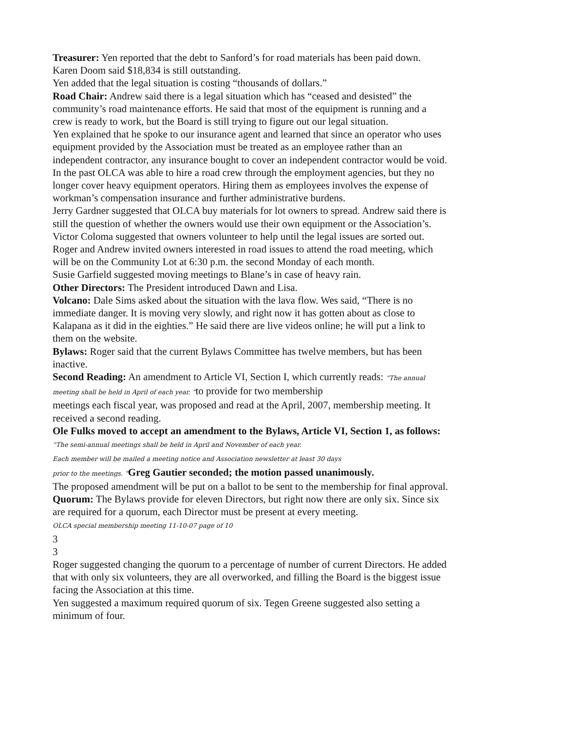Treasurer: Yen reported that the debt to Sanford’s for road materials has been paid down. Karen Doom said $18,834 is still outstanding.
Yen added that the legal situation is costing “thousands of dollars.”
Road Chair: Andrew said there is a legal situation which has “ceased and desisted” the community’s road maintenance efforts. He said that most of the equipment is running and a crew is ready to work, but the Board is still trying to figure out our legal situation.
Yen explained that he spoke to our insurance agent and learned that since an operator who uses equipment provided by the Association must be treated as an employee rather than an independent contractor, any insurance bought to cover an independent contractor would be void. In the past OLCA was able to hire a road crew through the employment agencies, but they no longer cover heavy equipment operators. Hiring them as employees involves the expense of workman’s compensation insurance and further administrative burdens.
Jerry Gardner suggested that OLCA buy materials for lot owners to spread. Andrew said there is still the question of whether the owners would use their own equipment or the Association’s.
Victor Coloma suggested that owners volunteer to help until the legal issues are sorted out.
Roger and Andrew invited owners interested in road issues to attend the road meeting, which will be on the Community Lot at 6:30 p.m. the second Monday of each month.
Susie Garfield suggested moving meetings to Blane’s in case of heavy rain.
Other Directors: The President introduced Dawn and Lisa.
Volcano: Dale Sims asked about the situation with the lava flow. Wes said, “There is no immediate danger. It is moving very slowly, and right now it has gotten about as close to Kalapana as it did in the eighties.” He said there are live videos online; he will put a link to them on the website.
Bylaws: Roger said that the current Bylaws Committee has twelve members, but has been inactive.
Second Reading: An amendment to Article VI, Section I, which currently reads: “The annual meeting shall be held in April of each year. ”to provide for two membership
meetings each fiscal year, was proposed and read at the April, 2007, membership meeting. It received a second reading.
Ole Fulks moved to accept an amendment to the Bylaws, Article VI, Section 1, as follows: “The semi-annual meetings shall be held in April and November of each year.
Each member will be mailed a meeting notice and Association newsletter at least 30 days
prior to the meetings. ”Greg Gautier seconded; the motion passed unanimously.
The proposed amendment will be put on a ballot to be sent to the membership for final approval.
Quorum: The Bylaws provide for eleven Directors, but right now there are only six. Since six are required for a quorum, each Director must be present at every meeting.
OLCA special membership meeting 11-10-07 page of 10
3
3
Roger suggested changing the quorum to a percentage of number of current Directors. He added that with only six volunteers, they are all overworked, and filling the Board is the biggest issue facing the Association at this time.
Yen suggested a maximum required quorum of six. Tegen Greene suggested also setting a minimum of four.